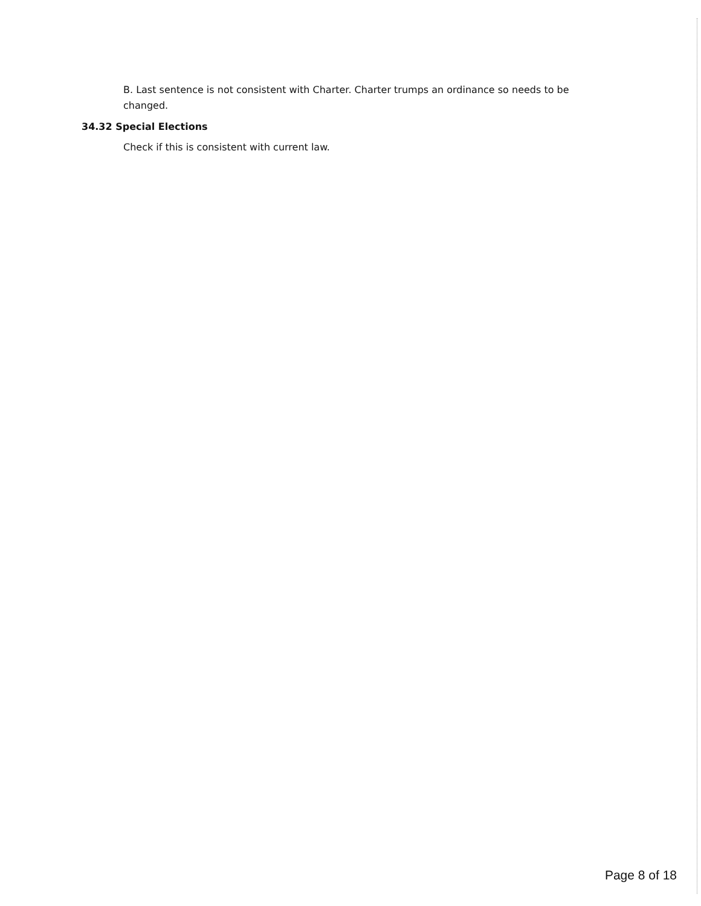B. Last sentence is not consistent with Charter. Charter trumps an ordinance so needs to be changed.
34.32 Special Elections
Check if this is consistent with current law.
Page 8 of 18